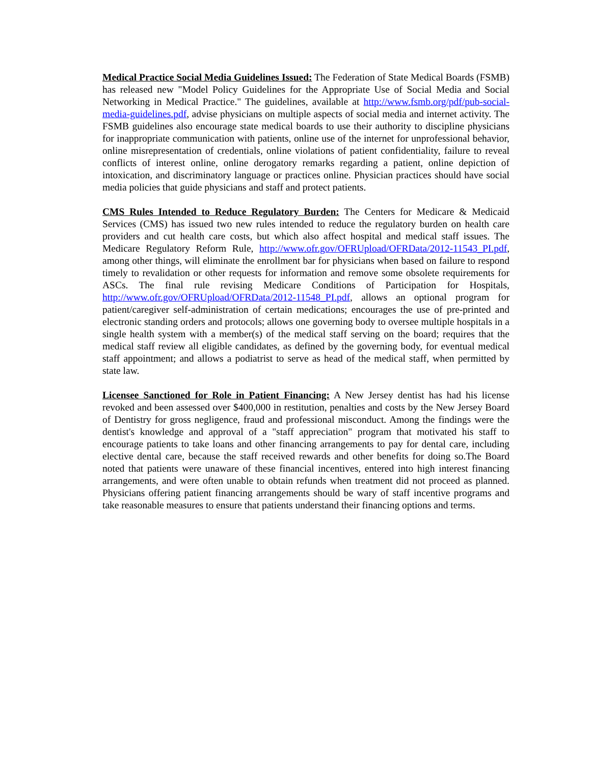Medical Practice Social Media Guidelines Issued: The Federation of State Medical Boards (FSMB) has released new "Model Policy Guidelines for the Appropriate Use of Social Media and Social Networking in Medical Practice." The guidelines, available at http://www.fsmb.org/pdf/pub-social-media-guidelines.pdf, advise physicians on multiple aspects of social media and internet activity. The FSMB guidelines also encourage state medical boards to use their authority to discipline physicians for inappropriate communication with patients, online use of the internet for unprofessional behavior, online misrepresentation of credentials, online violations of patient confidentiality, failure to reveal conflicts of interest online, online derogatory remarks regarding a patient, online depiction of intoxication, and discriminatory language or practices online. Physician practices should have social media policies that guide physicians and staff and protect patients.
CMS Rules Intended to Reduce Regulatory Burden: The Centers for Medicare & Medicaid Services (CMS) has issued two new rules intended to reduce the regulatory burden on health care providers and cut health care costs, but which also affect hospital and medical staff issues. The Medicare Regulatory Reform Rule, http://www.ofr.gov/OFRUpload/OFRData/2012-11543_PI.pdf, among other things, will eliminate the enrollment bar for physicians when based on failure to respond timely to revalidation or other requests for information and remove some obsolete requirements for ASCs. The final rule revising Medicare Conditions of Participation for Hospitals, http://www.ofr.gov/OFRUpload/OFRData/2012-11548_PI.pdf, allows an optional program for patient/caregiver self-administration of certain medications; encourages the use of pre-printed and electronic standing orders and protocols; allows one governing body to oversee multiple hospitals in a single health system with a member(s) of the medical staff serving on the board; requires that the medical staff review all eligible candidates, as defined by the governing body, for eventual medical staff appointment; and allows a podiatrist to serve as head of the medical staff, when permitted by state law.
Licensee Sanctioned for Role in Patient Financing: A New Jersey dentist has had his license revoked and been assessed over $400,000 in restitution, penalties and costs by the New Jersey Board of Dentistry for gross negligence, fraud and professional misconduct. Among the findings were the dentist's knowledge and approval of a "staff appreciation" program that motivated his staff to encourage patients to take loans and other financing arrangements to pay for dental care, including elective dental care, because the staff received rewards and other benefits for doing so.The Board noted that patients were unaware of these financial incentives, entered into high interest financing arrangements, and were often unable to obtain refunds when treatment did not proceed as planned. Physicians offering patient financing arrangements should be wary of staff incentive programs and take reasonable measures to ensure that patients understand their financing options and terms.